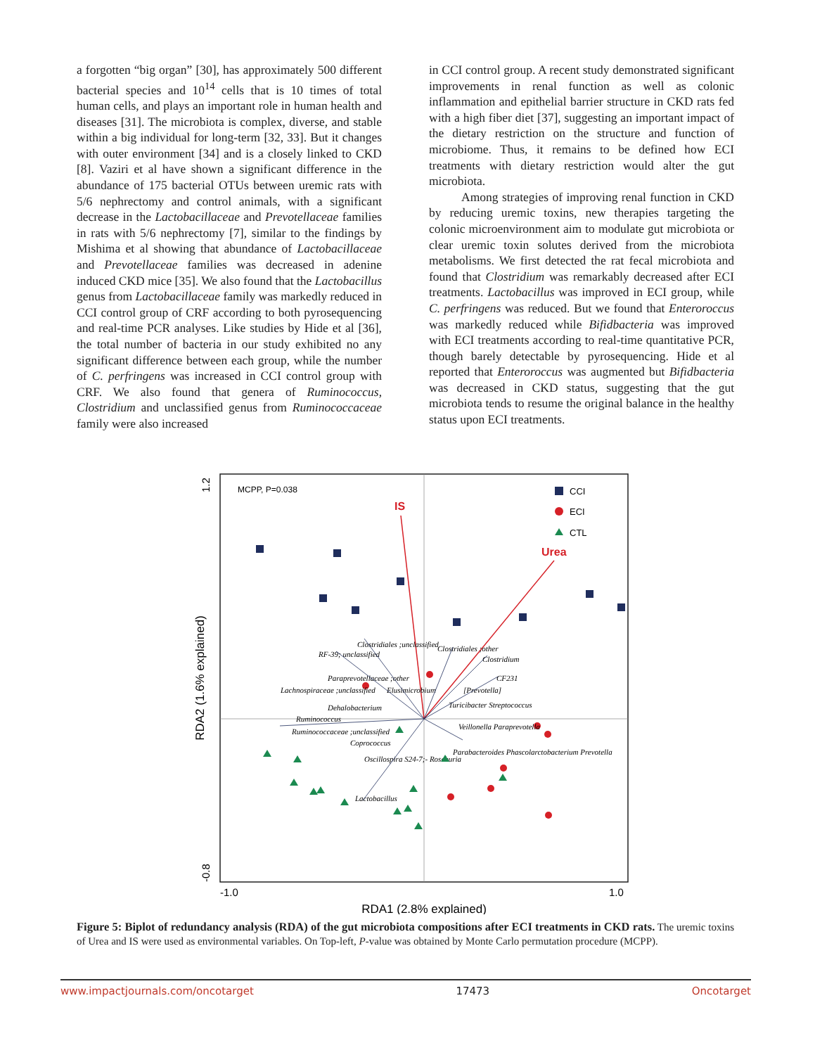a forgotten “big organ” [30], has approximately 500 different bacterial species and 10<sup>14</sup> cells that is 10 times of total human cells, and plays an important role in human health and diseases [31]. The microbiota is complex, diverse, and stable within a big individual for long-term [32, 33]. But it changes with outer environment [34] and is a closely linked to CKD [8]. Vaziri et al have shown a significant difference in the abundance of 175 bacterial OTUs between uremic rats with 5/6 nephrectomy and control animals, with a significant decrease in the Lactobacillaceae and Prevotellaceae families in rats with 5/6 nephrectomy [7], similar to the findings by Mishima et al showing that abundance of Lactobacillaceae and Prevotellaceae families was decreased in adenine induced CKD mice [35]. We also found that the Lactobacillus genus from Lactobacillaceae family was markedly reduced in CCI control group of CRF according to both pyrosequencing and real-time PCR analyses. Like studies by Hide et al [36], the total number of bacteria in our study exhibited no any significant difference between each group, while the number of C. perfringens was increased in CCI control group with CRF. We also found that genera of Ruminococcus, Clostridium and unclassified genus from Ruminococcaceae family were also increased
in CCI control group. A recent study demonstrated significant improvements in renal function as well as colonic inflammation and epithelial barrier structure in CKD rats fed with a high fiber diet [37], suggesting an important impact of the dietary restriction on the structure and function of microbiome. Thus, it remains to be defined how ECI treatments with dietary restriction would alter the gut microbiota.
Among strategies of improving renal function in CKD by reducing uremic toxins, new therapies targeting the colonic microenvironment aim to modulate gut microbiota or clear uremic toxin solutes derived from the microbiota metabolisms. We first detected the rat fecal microbiota and found that Clostridium was remarkably decreased after ECI treatments. Lactobacillus was improved in ECI group, while C. perfringens was reduced. But we found that Enteroroccus was markedly reduced while Bifidbacteria was improved with ECI treatments according to real-time quantitative PCR, though barely detectable by pyrosequencing. Hide et al reported that Enteroroccus was augmented but Bifidbacteria was decreased in CKD status, suggesting that the gut microbiota tends to resume the original balance in the healthy status upon ECI treatments.
MCPP, P=0.038
CCI
ECI
CTL
IS
Urea
Clostridiales ;unclassified
RF-39; unclassified
Clostridiales ;other
Clostridium
Paraprevotellaceae ;other
CF231
Lachnospiraceae ;unclassified
Elusimicrobium
[Prevotella]
Dehalobacterium
Turicibacter Streptococcus
Ruminococcus
Ruminococcaceae ;unclassified
Veillonella Paraprevotella
Coprococcus
Parabacteroides Phascolarctobacterium Prevotella
Oscillospira S24-7;- Roseburia
Lactobacillus
-1.0
1.0
RDA1 (2.8% explained)
1.2
-0.8
RDA2 (1.6% explained)
Figure 5: Biplot of redundancy analysis (RDA) of the gut microbiota compositions after ECI treatments in CKD rats. The uremic toxins of Urea and IS were used as environmental variables. On Top-left, P-value was obtained by Monte Carlo permutation procedure (MCPP).
www.impactjournals.com/oncotarget 17473 Oncotarget